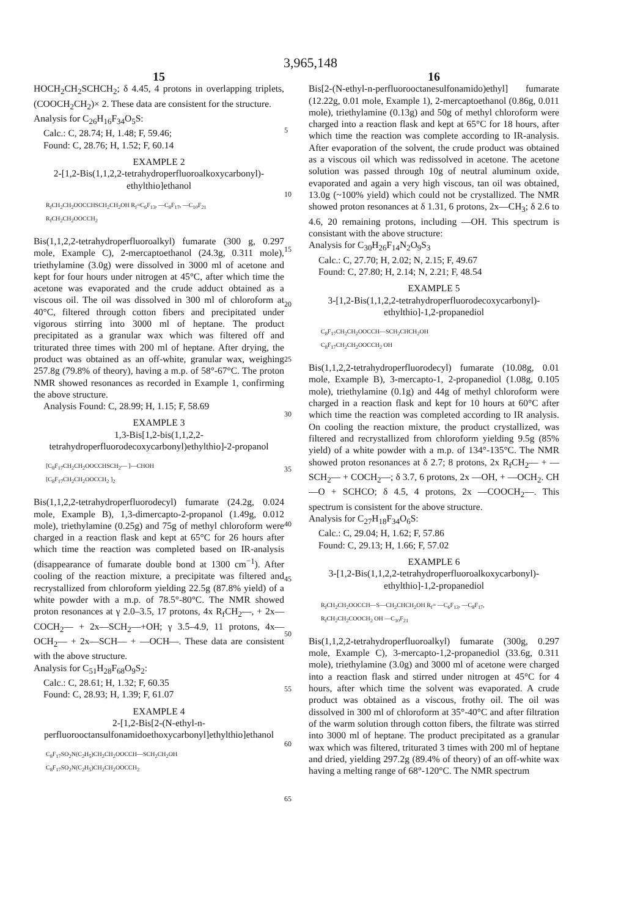3,965,148
15
HOCH<sub>2</sub>CH<sub>2</sub>SCHCH<sub>2</sub>; δ 4.45, 4 protons in overlapping triplets,(COOCH<sub>2</sub>CH<sub>2</sub>)× 2. These data are consistent for the structure.
Analysis for C<sub>26</sub>H<sub>16</sub>F<sub>34</sub>O<sub>5</sub>S:
Calc.: C, 28.74; H, 1.48; F, 59.46;
Found: C, 28.76; H, 1.52; F, 60.14
EXAMPLE 2
2-[1,2-Bis(1,1,2,2-tetrahydroperfluoroalkoxycarbonyl)-ethylthio]ethanol
R<sub>f</sub>CH<sub>2</sub>CH<sub>2</sub>OOCCHSCH<sub>2</sub>CH<sub>2</sub>OH R<sub>f</sub>=C<sub>6</sub>F<sub>13</sub>, —C<sub>8</sub>F<sub>17</sub>, —C<sub>10</sub>F<sub>21</sub>
R<sub>f</sub>CH<sub>2</sub>CH<sub>2</sub>OOCCH<sub>2</sub>
Bis(1,1,2,2-tetrahydroperfluoroalkyl) fumarate (300 g, 0.297 mole, Example C), 2-mercaptoethanol (24.3g, 0.311 mole), triethylamine (3.0g) were dissolved in 3000 ml of acetone and kept for four hours under nitrogen at 45°C, after which time the acetone was evaporated and the crude adduct obtained as a viscous oil. The oil was dissolved in 300 ml of chloroform at 40°C, filtered through cotton fibers and precipitated under vigorous stirring into 3000 ml of heptane. The product precipitated as a granular wax which was filtered off and triturated three times with 200 ml of heptane. After drying, the product was obtained as an off-white, granular wax, weighing 257.8g (79.8% of theory), having a m.p. of 58°-67°C. The proton NMR showed resonances as recorded in Example 1, confirming the above structure.
Analysis Found: C, 28.99; H, 1.15; F, 58.69
EXAMPLE 3
1,3-Bis[1,2-bis(1,1,2,2-tetrahydroperfluorodecoxycarbonyl)ethylthio]-2-propanol
[C<sub>8</sub>F<sub>17</sub>CH<sub>2</sub>CH<sub>2</sub>OOCCHSCH<sub>2</sub>— ]—CHOH
[C<sub>8</sub>F<sub>17</sub>CH<sub>2</sub>CH<sub>2</sub>OOCCH<sub>2</sub> ]<sub>2</sub>
Bis(1,1,2,2-tetrahydroperfluorodecyl) fumarate (24.2g, 0.024 mole, Example B), 1,3-dimercapto-2-propanol (1.49g, 0.012 mole), triethylamine (0.25g) and 75g of methyl chloroform were charged in a reaction flask and kept at 65°C for 26 hours after which time the reaction was completed based on IR-analysis (disappearance of fumarate double bond at 1300 cm<sup>−1</sup>). After cooling of the reaction mixture, a precipitate was filtered and recrystallized from chloroform yielding 22.5g (87.8% yield) of a white powder with a m.p. of 78.5°-80°C. The NMR showed proton resonances at γ 2.0–3.5, 17 protons, 4x R<sub>f</sub>CH<sub>2</sub>—, + 2x—COCH<sub>2</sub>— + 2x—SCH<sub>2</sub>—+OH; γ 3.5–4.9, 11 protons, 4x—OCH<sub>2</sub>— + 2x—SCH— + —OCH—. These data are consistent with the above structure.
Analysis for C<sub>51</sub>H<sub>28</sub>F<sub>68</sub>O<sub>9</sub>S<sub>2</sub>:
Calc.: C, 28.61; H, 1.32; F, 60.35
Found: C, 28.93; H, 1.39; F, 61.07
EXAMPLE 4
2-[1,2-Bis[2-(N-ethyl-n-perfluorooctansulfonamidoethoxycarbonyl]ethylthio]ethanol
C<sub>8</sub>F<sub>17</sub>SO<sub>2</sub>N(C<sub>2</sub>H<sub>5</sub>)CH<sub>2</sub>CH<sub>2</sub>OOCCH—SCH<sub>2</sub>CH<sub>2</sub>OH
C<sub>8</sub>F<sub>17</sub>SO<sub>2</sub>N(C<sub>2</sub>H<sub>5</sub>)CH<sub>2</sub>CH<sub>2</sub>OOCCH<sub>2</sub>
5
10
15
20
25
30
35
40
45
50
55
60
65
16
Bis[2-(N-ethyl-n-perfluorooctanesulfonamido)ethyl] fumarate (12.22g, 0.01 mole, Example 1), 2-mercaptoethanol (0.86g, 0.011 mole), triethylamine (0.13g) and 50g of methyl chloroform were charged into a reaction flask and kept at 65°C for 18 hours, after which time the reaction was complete according to IR-analysis. After evaporation of the solvent, the crude product was obtained as a viscous oil which was redissolved in acetone. The acetone solution was passed through 10g of neutral aluminum oxide, evaporated and again a very high viscous, tan oil was obtained, 13.0g (~100% yield) which could not be crystallized. The NMR showed proton resonances at δ 1.31, 6 protons, 2x—CH<sub>3</sub>; δ 2.6 to 4.6, 20 remaining protons, including —OH. This spectrum is consistant with the above structure:
Analysis for C<sub>30</sub>H<sub>26</sub>F<sub>14</sub>N<sub>2</sub>O<sub>9</sub>S<sub>3</sub>
Calc.: C, 27.70; H, 2.02; N, 2.15; F, 49.67
Found: C, 27.80; H, 2.14; N, 2.21; F, 48.54
EXAMPLE 5
3-[1,2-Bis(1,1,2,2-tetrahydroperfluorodecoxycarbonyl)-ethylthio]-1,2-propanediol
C<sub>8</sub>F<sub>17</sub>CH<sub>2</sub>CH<sub>2</sub>OOCCH—SCH<sub>2</sub>CHCH<sub>2</sub>OH
C<sub>8</sub>F<sub>17</sub>CH<sub>2</sub>CH<sub>2</sub>OOCCH<sub>2</sub> OH
Bis(1,1,2,2-tetrahydroperfluorodecyl) fumarate (10.08g, 0.01 mole, Example B), 3-mercapto-1, 2-propanediol (1.08g, 0.105 mole), triethylamine (0.1g) and 44g of methyl chloroform were charged in a reaction flask and kept for 10 hours at 60°C after which time the reaction was completed according to IR analysis. On cooling the reaction mixture, the product crystallized, was filtered and recrystallized from chloroform yielding 9.5g (85% yield) of a white powder with a m.p. of 134°-135°C. The NMR showed proton resonances at δ 2.7; 8 protons, 2x R<sub>f</sub>CH<sub>2</sub>— + —SCH<sub>2</sub>— + COCH<sub>2</sub>—; δ 3.7, 6 protons, 2x —OH, + —OCH<sub>2</sub>. CH—O + SCHCO; δ 4.5, 4 protons, 2x —COOCH<sub>2</sub>—. This spectrum is consistent for the above structure.
Analysis for C<sub>27</sub>H<sub>18</sub>F<sub>34</sub>O<sub>6</sub>S:
Calc.: C, 29.04; H, 1.62; F, 57.86
Found: C, 29.13; H, 1.66; F, 57.02
EXAMPLE 6
3-[1,2-Bis(1,1,2,2-tetrahydroperfluoroalkoxycarbonyl)-ethylthio]-1,2-propanediol
R<sub>f</sub>CH<sub>2</sub>CH<sub>2</sub>OOCCH—S—CH<sub>2</sub>CHCH<sub>2</sub>OH R<sub>f</sub>= —C<sub>6</sub>F<sub>13</sub>, —C<sub>8</sub>F<sub>17</sub>,
R<sub>f</sub>CH<sub>2</sub>CH<sub>2</sub>COOCH<sub>2</sub> OH —C<sub>10</sub>F<sub>21</sub>
Bis(1,1,2,2-tetrahydroperfluoroalkyl) fumarate (300g, 0.297 mole, Example C), 3-mercapto-1,2-propanediol (33.6g, 0.311 mole), triethylamine (3.0g) and 3000 ml of acetone were charged into a reaction flask and stirred under nitrogen at 45°C for 4 hours, after which time the solvent was evaporated. A crude product was obtained as a viscous, frothy oil. The oil was dissolved in 300 ml of chloroform at 35°-40°C and after filtration of the warm solution through cotton fibers, the filtrate was stirred into 3000 ml of heptane. The product precipitated as a granular wax which was filtered, triturated 3 times with 200 ml of heptane and dried, yielding 297.2g (89.4% of theory) of an off-white wax having a melting range of 68°-120°C. The NMR spectrum